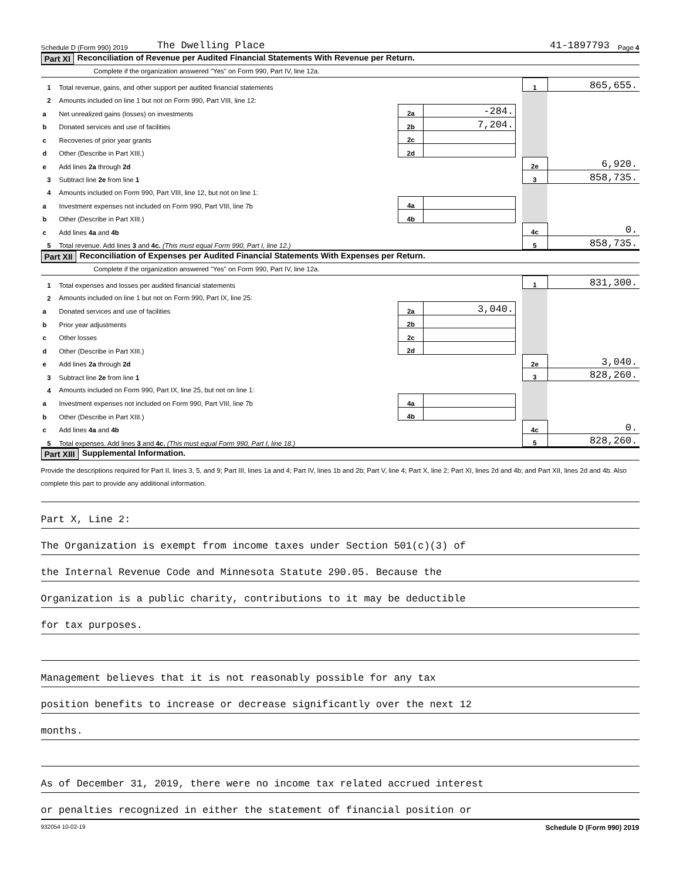Schedule D (Form 990) 2019 The Dwelling Place 41-1897793 Page 4
Part XI Reconciliation of Revenue per Audited Financial Statements With Revenue per Return.
Complete if the organization answered "Yes" on Form 990, Part IV, line 12a.
| 1 | Total revenue, gains, and other support per audited financial statements | | | | 1 | 865,655. |
| 2 | Amounts included on line 1 but not on Form 990, Part VIII, line 12: | | | | | |
| a | Net unrealized gains (losses) on investments | 2a | -284. | | | |
| b | Donated services and use of facilities | 2b | 7,204. | | | |
| c | Recoveries of prior year grants | 2c | | | | |
| d | Other (Describe in Part XIII.) | 2d | | | | |
| e | Add lines 2a through 2d | | | | 2e | 6,920. |
| 3 | Subtract line 2e from line 1 | | | | 3 | 858,735. |
| 4 | Amounts included on Form 990, Part VIII, line 12, but not on line 1: | | | | | |
| a | Investment expenses not included on Form 990, Part VIII, line 7b | 4a | | | | |
| b | Other (Describe in Part XIII.) | 4b | | | | |
| c | Add lines 4a and 4b | | | | 4c | 0. |
| 5 | Total revenue. Add lines 3 and 4c. (This must equal Form 990, Part I, line 12.) | | | | 5 | 858,735. |
Part XII Reconciliation of Expenses per Audited Financial Statements With Expenses per Return.
Complete if the organization answered "Yes" on Form 990, Part IV, line 12a.
| 1 | Total expenses and losses per audited financial statements | | | | 1 | 831,300. |
| 2 | Amounts included on line 1 but not on Form 990, Part IX, line 25: | | | | | |
| a | Donated services and use of facilities | 2a | 3,040. | | | |
| b | Prior year adjustments | 2b | | | | |
| c | Other losses | 2c | | | | |
| d | Other (Describe in Part XIII.) | 2d | | | | |
| e | Add lines 2a through 2d | | | | 2e | 3,040. |
| 3 | Subtract line 2e from line 1 | | | | 3 | 828,260. |
| 4 | Amounts included on Form 990, Part IX, line 25, but not on line 1: | | | | | |
| a | Investment expenses not included on Form 990, Part VIII, line 7b | 4a | | | | |
| b | Other (Describe in Part XIII.) | 4b | | | | |
| c | Add lines 4a and 4b | | | | 4c | 0. |
| 5 | Total expenses. Add lines 3 and 4c. (This must equal Form 990, Part I, line 18.) | | | | 5 | 828,260. |
Part XIII Supplemental Information.
Provide the descriptions required for Part II, lines 3, 5, and 9; Part III, lines 1a and 4; Part IV, lines 1b and 2b; Part V, line 4; Part X, line 2; Part XI, lines 2d and 4b; and Part XII, lines 2d and 4b. Also complete this part to provide any additional information.
Part X, Line 2:
The Organization is exempt from income taxes under Section 501(c)(3) of
the Internal Revenue Code and Minnesota Statute 290.05. Because the
Organization is a public charity, contributions to it may be deductible
for tax purposes.
Management believes that it is not reasonably possible for any tax
position benefits to increase or decrease significantly over the next 12
months.
As of December 31, 2019, there were no income tax related accrued interest
or penalties recognized in either the statement of financial position or
932054 10-02-19 Schedule D (Form 990) 2019